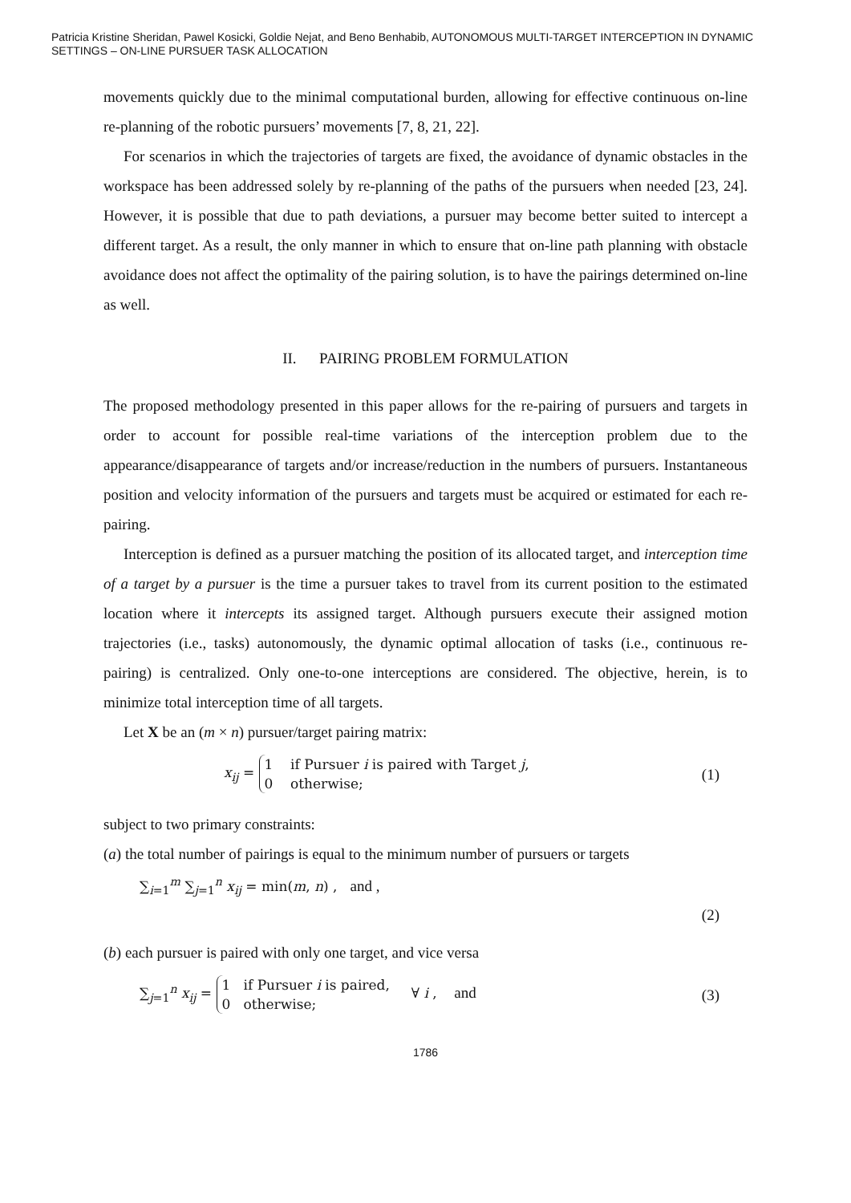Patricia Kristine Sheridan, Pawel Kosicki, Goldie Nejat, and Beno Benhabib, AUTONOMOUS MULTI-TARGET INTERCEPTION IN DYNAMIC SETTINGS – ON-LINE PURSUER TASK ALLOCATION
movements quickly due to the minimal computational burden, allowing for effective continuous on-line re-planning of the robotic pursuers’ movements [7, 8, 21, 22].
For scenarios in which the trajectories of targets are fixed, the avoidance of dynamic obstacles in the workspace has been addressed solely by re-planning of the paths of the pursuers when needed [23, 24]. However, it is possible that due to path deviations, a pursuer may become better suited to intercept a different target. As a result, the only manner in which to ensure that on-line path planning with obstacle avoidance does not affect the optimality of the pairing solution, is to have the pairings determined on-line as well.
II. PAIRING PROBLEM FORMULATION
The proposed methodology presented in this paper allows for the re-pairing of pursuers and targets in order to account for possible real-time variations of the interception problem due to the appearance/disappearance of targets and/or increase/reduction in the numbers of pursuers. Instantaneous position and velocity information of the pursuers and targets must be acquired or estimated for each re-pairing.
Interception is defined as a pursuer matching the position of its allocated target, and interception time of a target by a pursuer is the time a pursuer takes to travel from its current position to the estimated location where it intercepts its assigned target. Although pursuers execute their assigned motion trajectories (i.e., tasks) autonomously, the dynamic optimal allocation of tasks (i.e., continuous re-pairing) is centralized. Only one-to-one interceptions are considered. The objective, herein, is to minimize total interception time of all targets.
Let X be an (m × n) pursuer/target pairing matrix:
x<sub>ij</sub> = 1 if Pursuer i is paired with Target j,
0 otherwise; (1)
subject to two primary constraints:
(a) the total number of pairings is equal to the minimum number of pursuers or targets
∑<sub>i=1</sub><sup>m</sup> ∑<sub>j=1</sub><sup>n</sup> x<sub>ij</sub> = min(m, n) , and ,
(2)
(b) each pursuer is paired with only one target, and vice versa
∑<sub>j=1</sub><sup>n</sup> x<sub>ij</sub> = 1 if Pursuer i is paired,
0 otherwise; ∀ i , and (3)
1786